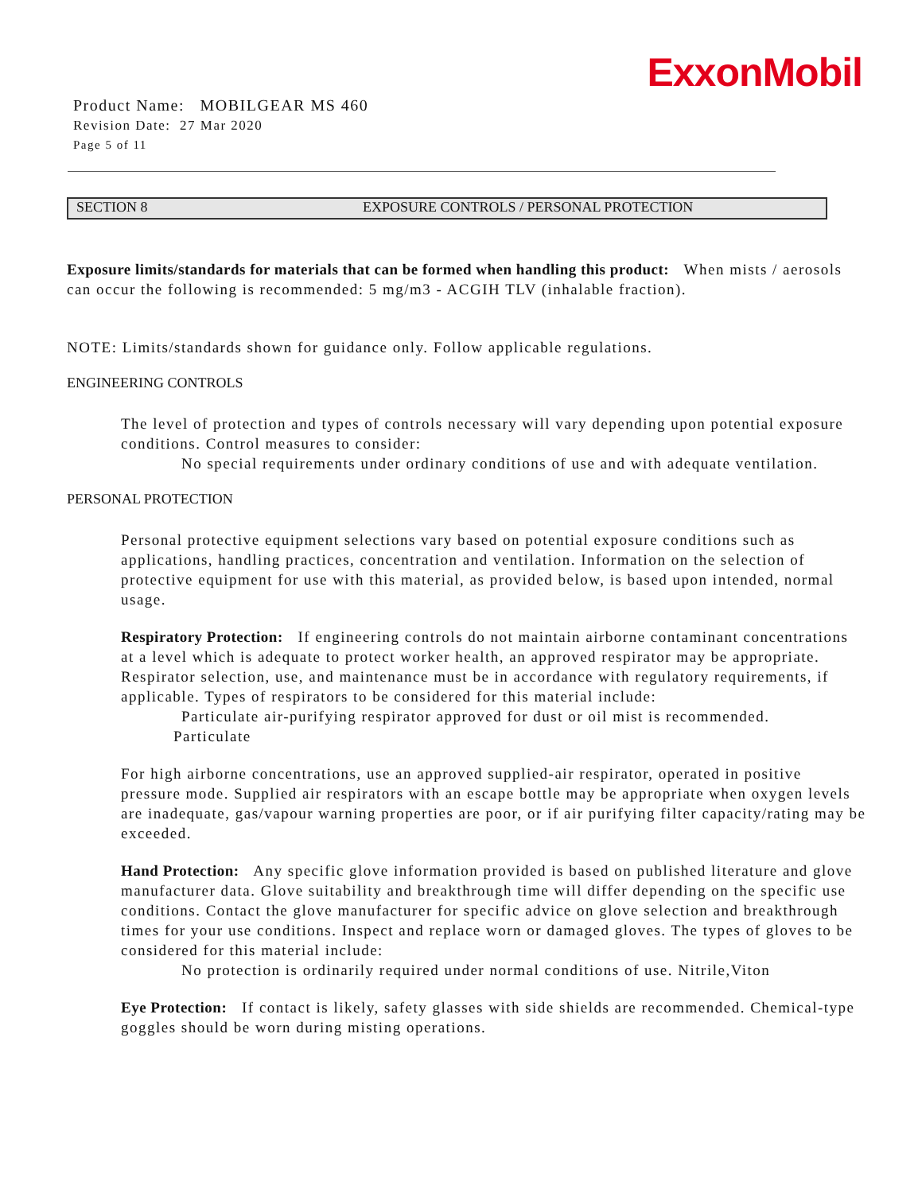ExxonMobil
Product Name: MOBILGEAR MS 460
Revision Date: 27 Mar 2020
Page 5 of 11
SECTION 8 EXPOSURE CONTROLS / PERSONAL PROTECTION
Exposure limits/standards for materials that can be formed when handling this product: When mists / aerosols can occur the following is recommended: 5 mg/m3 - ACGIH TLV (inhalable fraction).
NOTE: Limits/standards shown for guidance only. Follow applicable regulations.
ENGINEERING CONTROLS
The level of protection and types of controls necessary will vary depending upon potential exposure conditions. Control measures to consider:
No special requirements under ordinary conditions of use and with adequate ventilation.
PERSONAL PROTECTION
Personal protective equipment selections vary based on potential exposure conditions such as applications, handling practices, concentration and ventilation. Information on the selection of protective equipment for use with this material, as provided below, is based upon intended, normal usage.
Respiratory Protection: If engineering controls do not maintain airborne contaminant concentrations at a level which is adequate to protect worker health, an approved respirator may be appropriate. Respirator selection, use, and maintenance must be in accordance with regulatory requirements, if applicable. Types of respirators to be considered for this material include:
Particulate air-purifying respirator approved for dust or oil mist is recommended.
Particulate
For high airborne concentrations, use an approved supplied-air respirator, operated in positive pressure mode. Supplied air respirators with an escape bottle may be appropriate when oxygen levels are inadequate, gas/vapour warning properties are poor, or if air purifying filter capacity/rating may be exceeded.
Hand Protection: Any specific glove information provided is based on published literature and glove manufacturer data. Glove suitability and breakthrough time will differ depending on the specific use conditions. Contact the glove manufacturer for specific advice on glove selection and breakthrough times for your use conditions. Inspect and replace worn or damaged gloves. The types of gloves to be considered for this material include:
No protection is ordinarily required under normal conditions of use. Nitrile,Viton
Eye Protection: If contact is likely, safety glasses with side shields are recommended. Chemical-type goggles should be worn during misting operations.